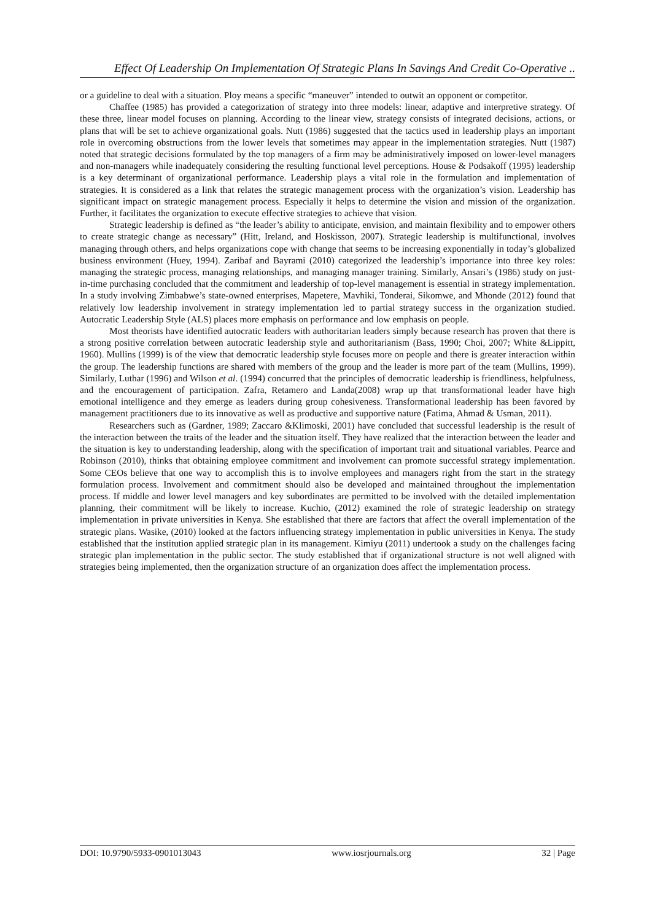Effect Of Leadership On Implementation Of Strategic Plans In Savings And Credit Co-Operative ..
or a guideline to deal with a situation. Ploy means a specific “maneuver” intended to outwit an opponent or competitor.
Chaffee (1985) has provided a categorization of strategy into three models: linear, adaptive and interpretive strategy. Of these three, linear model focuses on planning. According to the linear view, strategy consists of integrated decisions, actions, or plans that will be set to achieve organizational goals. Nutt (1986) suggested that the tactics used in leadership plays an important role in overcoming obstructions from the lower levels that sometimes may appear in the implementation strategies. Nutt (1987) noted that strategic decisions formulated by the top managers of a firm may be administratively imposed on lower-level managers and non-managers while inadequately considering the resulting functional level perceptions. House & Podsakoff (1995) leadership is a key determinant of organizational performance. Leadership plays a vital role in the formulation and implementation of strategies. It is considered as a link that relates the strategic management process with the organization’s vision. Leadership has significant impact on strategic management process. Especially it helps to determine the vision and mission of the organization. Further, it facilitates the organization to execute effective strategies to achieve that vision.
Strategic leadership is defined as “the leader’s ability to anticipate, envision, and maintain flexibility and to empower others to create strategic change as necessary” (Hitt, Ireland, and Hoskisson, 2007). Strategic leadership is multifunctional, involves managing through others, and helps organizations cope with change that seems to be increasing exponentially in today’s globalized business environment (Huey, 1994). Zaribaf and Bayrami (2010) categorized the leadership’s importance into three key roles: managing the strategic process, managing relationships, and managing manager training. Similarly, Ansari’s (1986) study on just-in-time purchasing concluded that the commitment and leadership of top-level management is essential in strategy implementation. In a study involving Zimbabwe’s state-owned enterprises, Mapetere, Mavhiki, Tonderai, Sikomwe, and Mhonde (2012) found that relatively low leadership involvement in strategy implementation led to partial strategy success in the organization studied. Autocratic Leadership Style (ALS) places more emphasis on performance and low emphasis on people.
Most theorists have identified autocratic leaders with authoritarian leaders simply because research has proven that there is a strong positive correlation between autocratic leadership style and authoritarianism (Bass, 1990; Choi, 2007; White &Lippitt, 1960). Mullins (1999) is of the view that democratic leadership style focuses more on people and there is greater interaction within the group. The leadership functions are shared with members of the group and the leader is more part of the team (Mullins, 1999). Similarly, Luthar (1996) and Wilson et al. (1994) concurred that the principles of democratic leadership is friendliness, helpfulness, and the encouragement of participation. Zafra, Retamero and Landa(2008) wrap up that transformational leader have high emotional intelligence and they emerge as leaders during group cohesiveness. Transformational leadership has been favored by management practitioners due to its innovative as well as productive and supportive nature (Fatima, Ahmad & Usman, 2011).
Researchers such as (Gardner, 1989; Zaccaro &Klimoski, 2001) have concluded that successful leadership is the result of the interaction between the traits of the leader and the situation itself. They have realized that the interaction between the leader and the situation is key to understanding leadership, along with the specification of important trait and situational variables. Pearce and Robinson (2010), thinks that obtaining employee commitment and involvement can promote successful strategy implementation. Some CEOs believe that one way to accomplish this is to involve employees and managers right from the start in the strategy formulation process. Involvement and commitment should also be developed and maintained throughout the implementation process. If middle and lower level managers and key subordinates are permitted to be involved with the detailed implementation planning, their commitment will be likely to increase. Kuchio, (2012) examined the role of strategic leadership on strategy implementation in private universities in Kenya. She established that there are factors that affect the overall implementation of the strategic plans. Wasike, (2010) looked at the factors influencing strategy implementation in public universities in Kenya. The study established that the institution applied strategic plan in its management. Kimiyu (2011) undertook a study on the challenges facing strategic plan implementation in the public sector. The study established that if organizational structure is not well aligned with strategies being implemented, then the organization structure of an organization does affect the implementation process.
DOI: 10.9790/5933-0901013043 www.iosrjournals.org 32 | Page